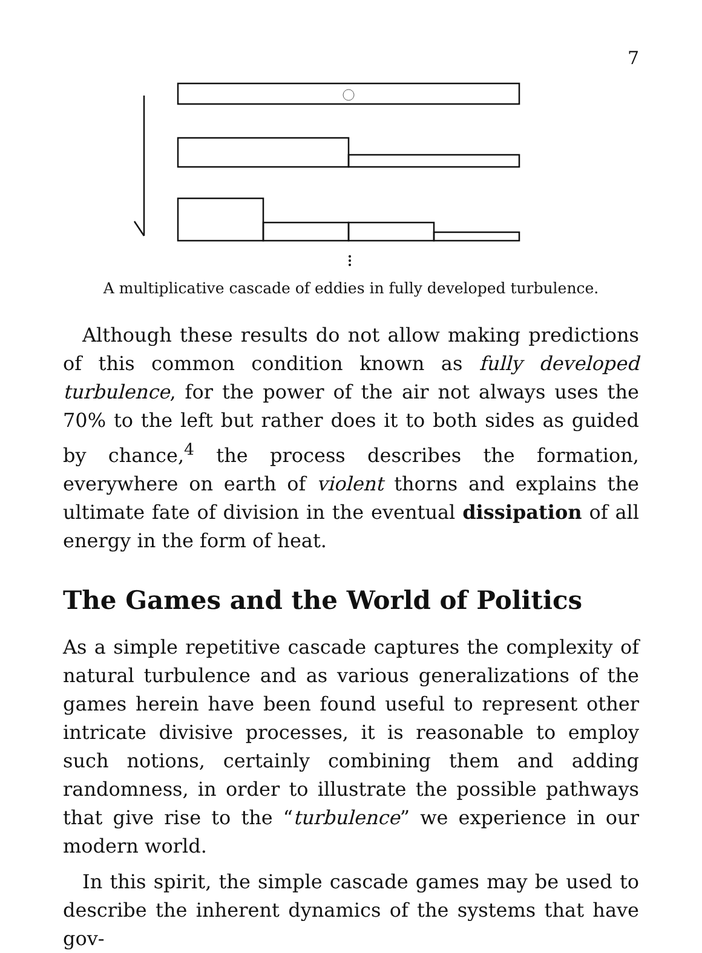7
A multiplicative cascade of eddies in fully developed turbulence.
Although these results do not allow making predictions of this common condition known as fully developed turbulence, for the power of the air not always uses the 70% to the left but rather does it to both sides as guided by chance,<sup>4</sup> the process describes the formation, everywhere on earth of violent thorns and explains the ultimate fate of division in the eventual dissipation of all energy in the form of heat.
The Games and the World of Politics
As a simple repetitive cascade captures the complexity of natural turbulence and as various generalizations of the games herein have been found useful to represent other intricate divisive processes, it is reasonable to employ such notions, certainly combining them and adding randomness, in order to illustrate the possible pathways that give rise to the “turbulence” we experience in our modern world.
In this spirit, the simple cascade games may be used to describe the inherent dynamics of the systems that have gov-